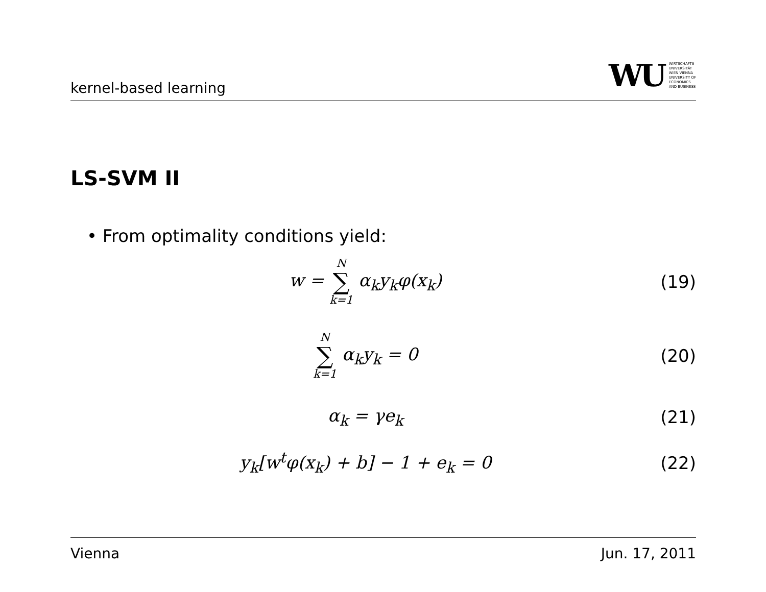kernel-based learning
WU WIRTSCHAFTS
UNIVERSITÄT
WIEN VIENNA
UNIVERSITY OF
ECONOMICS
AND BUSINESS
LS-SVM II
• From optimality conditions yield:
w = N ∑ k=1 α<sub>k</sub>y<sub>k</sub>φ(x<sub>k</sub>) (19)
N ∑ k=1 α<sub>k</sub>y<sub>k</sub> = 0 (20)
α<sub>k</sub> = γe<sub>k</sub> (21)
y<sub>k</sub>[w<sup>t</sup>φ(x<sub>k</sub>) + b] − 1 + e<sub>k</sub> = 0 (22)
Vienna Jun. 17, 2011